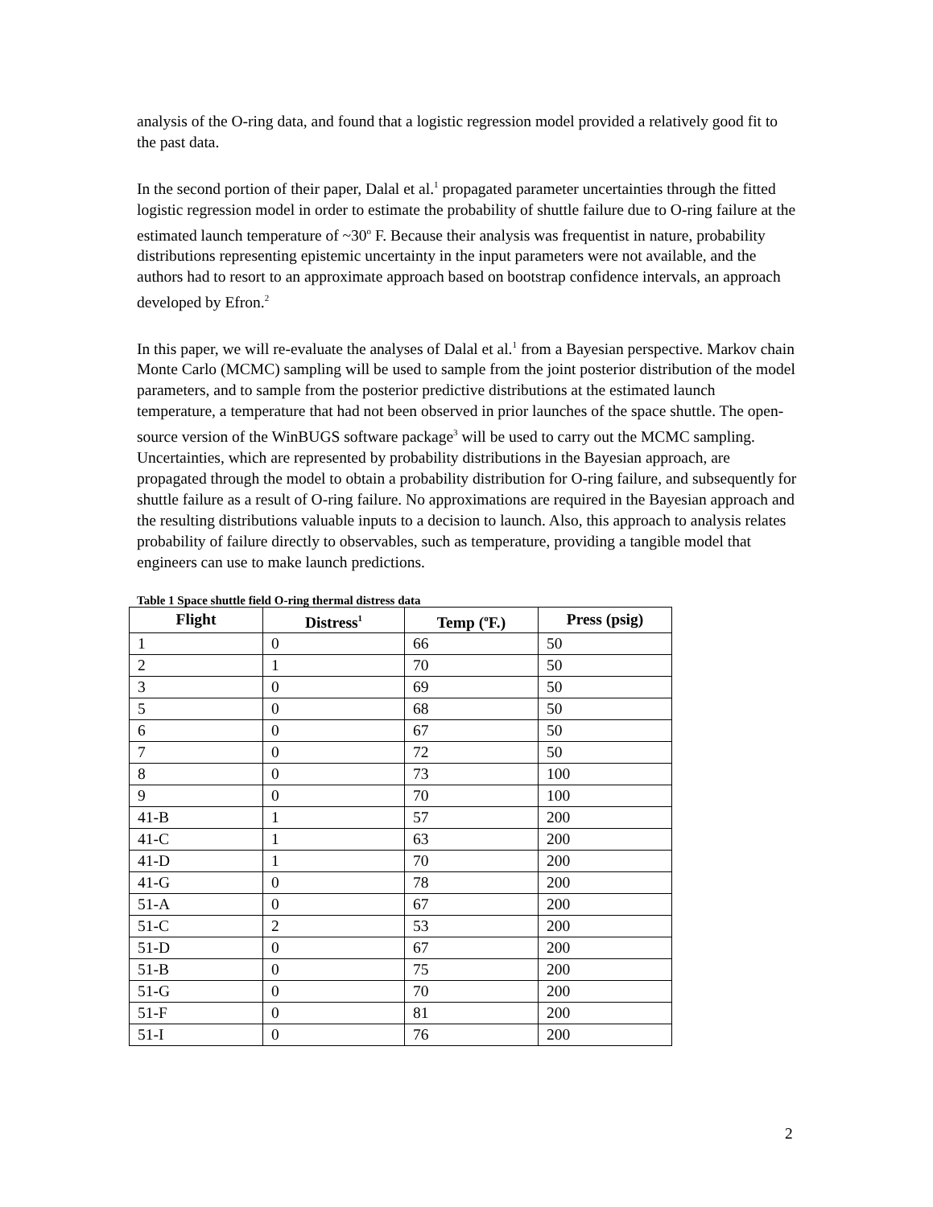analysis of the O-ring data, and found that a logistic regression model provided a relatively good fit to the past data.
In the second portion of their paper, Dalal et al.<sup>1</sup> propagated parameter uncertainties through the fitted logistic regression model in order to estimate the probability of shuttle failure due to O-ring failure at the estimated launch temperature of ~30<sup>o</sup> F. Because their analysis was frequentist in nature, probability distributions representing epistemic uncertainty in the input parameters were not available, and the authors had to resort to an approximate approach based on bootstrap confidence intervals, an approach developed by Efron.<sup>2</sup>
In this paper, we will re-evaluate the analyses of Dalal et al.<sup>1</sup> from a Bayesian perspective. Markov chain Monte Carlo (MCMC) sampling will be used to sample from the joint posterior distribution of the model parameters, and to sample from the posterior predictive distributions at the estimated launch temperature, a temperature that had not been observed in prior launches of the space shuttle. The open-source version of the WinBUGS software package<sup>3</sup> will be used to carry out the MCMC sampling. Uncertainties, which are represented by probability distributions in the Bayesian approach, are propagated through the model to obtain a probability distribution for O-ring failure, and subsequently for shuttle failure as a result of O-ring failure. No approximations are required in the Bayesian approach and the resulting distributions valuable inputs to a decision to launch. Also, this approach to analysis relates probability of failure directly to observables, such as temperature, providing a tangible model that engineers can use to make launch predictions.
Table 1 Space shuttle field O-ring thermal distress data
| Flight | Distress<sup>1</sup> | Temp (<sup>o</sup>F.) | Press (psig) |
| --- | --- | --- | --- |
| 1 | 0 | 66 | 50 |
| 2 | 1 | 70 | 50 |
| 3 | 0 | 69 | 50 |
| 5 | 0 | 68 | 50 |
| 6 | 0 | 67 | 50 |
| 7 | 0 | 72 | 50 |
| 8 | 0 | 73 | 100 |
| 9 | 0 | 70 | 100 |
| 41-B | 1 | 57 | 200 |
| 41-C | 1 | 63 | 200 |
| 41-D | 1 | 70 | 200 |
| 41-G | 0 | 78 | 200 |
| 51-A | 0 | 67 | 200 |
| 51-C | 2 | 53 | 200 |
| 51-D | 0 | 67 | 200 |
| 51-B | 0 | 75 | 200 |
| 51-G | 0 | 70 | 200 |
| 51-F | 0 | 81 | 200 |
| 51-I | 0 | 76 | 200 |
2